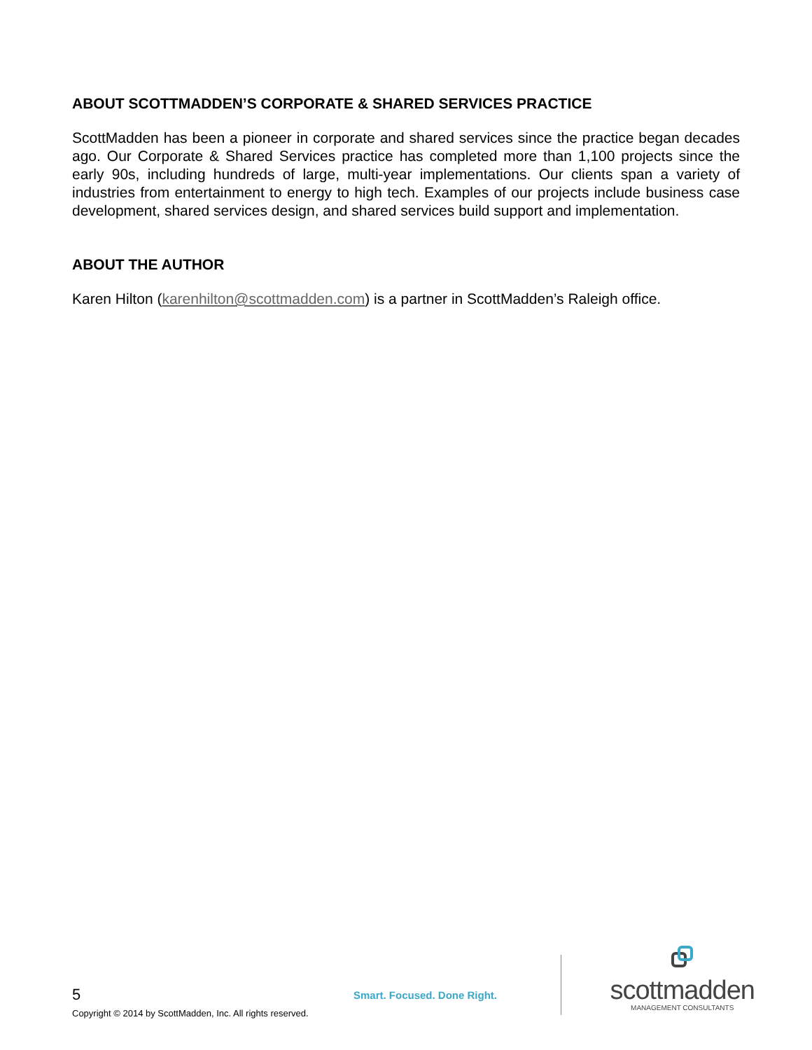ABOUT SCOTTMADDEN’S CORPORATE & SHARED SERVICES PRACTICE
ScottMadden has been a pioneer in corporate and shared services since the practice began decades ago. Our Corporate & Shared Services practice has completed more than 1,100 projects since the early 90s, including hundreds of large, multi-year implementations. Our clients span a variety of industries from entertainment to energy to high tech. Examples of our projects include business case development, shared services design, and shared services build support and implementation.
ABOUT THE AUTHOR
Karen Hilton (karenhilton@scottmadden.com) is a partner in ScottMadden’s Raleigh office.
5 Smart. Focused. Done Right.
scottmadden
MANAGEMENT CONSULTANTS
Copyright © 2014 by ScottMadden, Inc. All rights reserved.